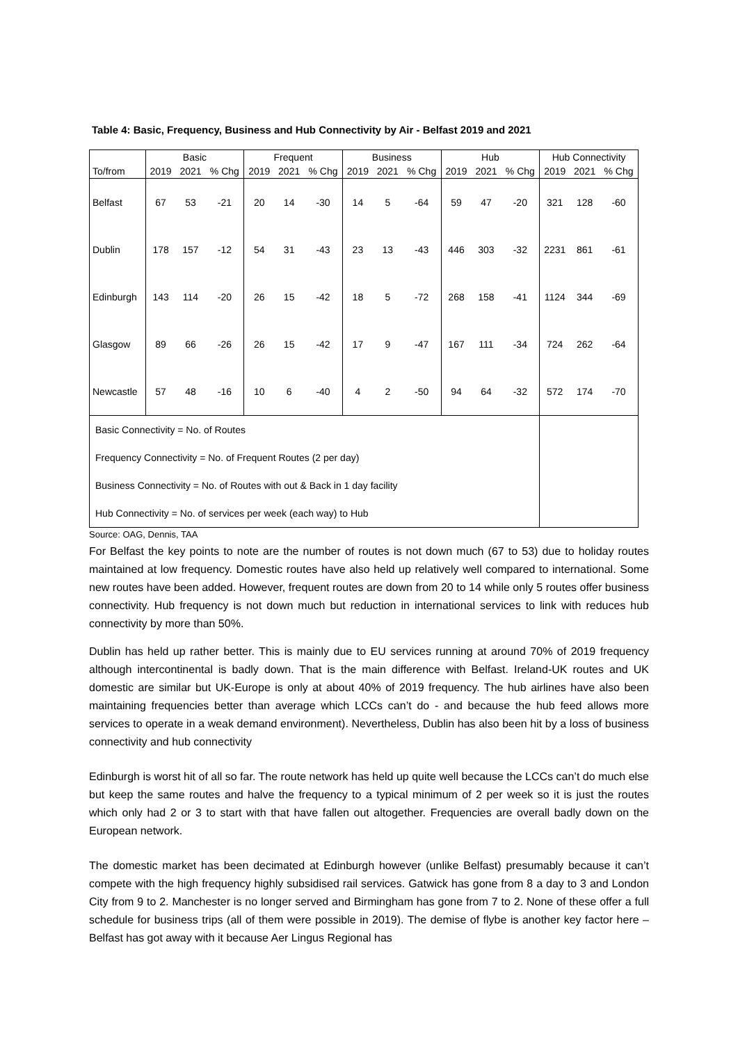Table 4: Basic, Frequency, Business and Hub Connectivity by Air - Belfast 2019 and 2021
| | Basic | | | Frequent | | | Business | | | Hub | | | Hub Connectivity | | |
| --- | --- | --- | --- | --- | --- | --- | --- | --- | --- | --- | --- | --- | --- | --- | --- |
| To/from | 2019 | 2021 | % Chg | 2019 | 2021 | % Chg | 2019 | 2021 | % Chg | 2019 | 2021 | % Chg | 2019 | 2021 | % Chg |
| Belfast | 67 | 53 | -21 | 20 | 14 | -30 | 14 | 5 | -64 | 59 | 47 | -20 | 321 | 128 | -60 |
| Dublin | 178 | 157 | -12 | 54 | 31 | -43 | 23 | 13 | -43 | 446 | 303 | -32 | 2231 | 861 | -61 |
| Edinburgh | 143 | 114 | -20 | 26 | 15 | -42 | 18 | 5 | -72 | 268 | 158 | -41 | 1124 | 344 | -69 |
| Glasgow | 89 | 66 | -26 | 26 | 15 | -42 | 17 | 9 | -47 | 167 | 111 | -34 | 724 | 262 | -64 |
| Newcastle | 57 | 48 | -16 | 10 | 6 | -40 | 4 | 2 | -50 | 94 | 64 | -32 | 572 | 174 | -70 |
| Basic Connectivity = No. of Routes | | | | | | | | | | | | | | | |
| Frequency Connectivity = No. of Frequent Routes (2 per day) | | | | | | | | | | | | | | | |
| Business Connectivity = No. of Routes with out & Back in 1 day facility | | | | | | | | | | | | | | | |
| Hub Connectivity = No. of services per week (each way) to Hub | | | | | | | | | | | | | | | |
Source: OAG, Dennis, TAA
For Belfast the key points to note are the number of routes is not down much (67 to 53) due to holiday routes maintained at low frequency. Domestic routes have also held up relatively well compared to international. Some new routes have been added. However, frequent routes are down from 20 to 14 while only 5 routes offer business connectivity. Hub frequency is not down much but reduction in international services to link with reduces hub connectivity by more than 50%.
Dublin has held up rather better. This is mainly due to EU services running at around 70% of 2019 frequency although intercontinental is badly down. That is the main difference with Belfast. Ireland-UK routes and UK domestic are similar but UK-Europe is only at about 40% of 2019 frequency. The hub airlines have also been maintaining frequencies better than average which LCCs can’t do - and because the hub feed allows more services to operate in a weak demand environment). Nevertheless, Dublin has also been hit by a loss of business connectivity and hub connectivity
Edinburgh is worst hit of all so far. The route network has held up quite well because the LCCs can’t do much else but keep the same routes and halve the frequency to a typical minimum of 2 per week so it is just the routes which only had 2 or 3 to start with that have fallen out altogether. Frequencies are overall badly down on the European network.
The domestic market has been decimated at Edinburgh however (unlike Belfast) presumably because it can’t compete with the high frequency highly subsidised rail services. Gatwick has gone from 8 a day to 3 and London City from 9 to 2. Manchester is no longer served and Birmingham has gone from 7 to 2. None of these offer a full schedule for business trips (all of them were possible in 2019). The demise of flybe is another key factor here – Belfast has got away with it because Aer Lingus Regional has